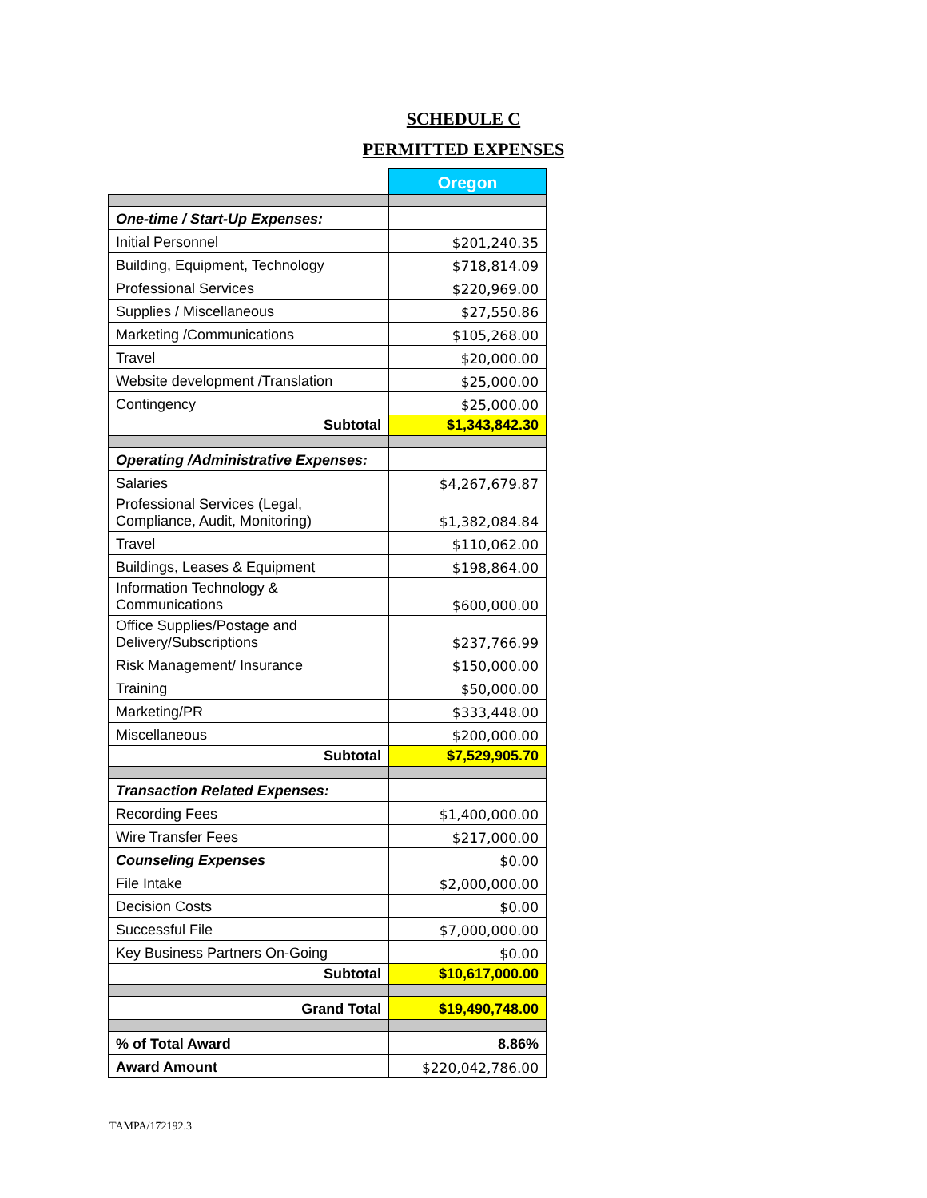SCHEDULE C
PERMITTED EXPENSES
| | Oregon |
| One-time / Start-Up Expenses: | |
| Initial Personnel | $201,240.35 |
| Building, Equipment, Technology | $718,814.09 |
| Professional Services | $220,969.00 |
| Supplies / Miscellaneous | $27,550.86 |
| Marketing /Communications | $105,268.00 |
| Travel | $20,000.00 |
| Website development /Translation | $25,000.00 |
| Contingency | $25,000.00 |
| Subtotal | $1,343,842.30 |
| Operating /Administrative Expenses: | |
| Salaries | $4,267,679.87 |
| Professional Services (Legal, Compliance, Audit, Monitoring) | $1,382,084.84 |
| Travel | $110,062.00 |
| Buildings, Leases & Equipment | $198,864.00 |
| Information Technology & Communications | $600,000.00 |
| Office Supplies/Postage and Delivery/Subscriptions | $237,766.99 |
| Risk Management/ Insurance | $150,000.00 |
| Training | $50,000.00 |
| Marketing/PR | $333,448.00 |
| Miscellaneous | $200,000.00 |
| Subtotal | $7,529,905.70 |
| Transaction Related Expenses: | |
| Recording Fees | $1,400,000.00 |
| Wire Transfer Fees | $217,000.00 |
| Counseling Expenses | $0.00 |
| File Intake | $2,000,000.00 |
| Decision Costs | $0.00 |
| Successful File | $7,000,000.00 |
| Key Business Partners On-Going | $0.00 |
| Subtotal | $10,617,000.00 |
| Grand Total | $19,490,748.00 |
| % of Total Award | 8.86% |
| Award Amount | $220,042,786.00 |
TAMPA/172192.3